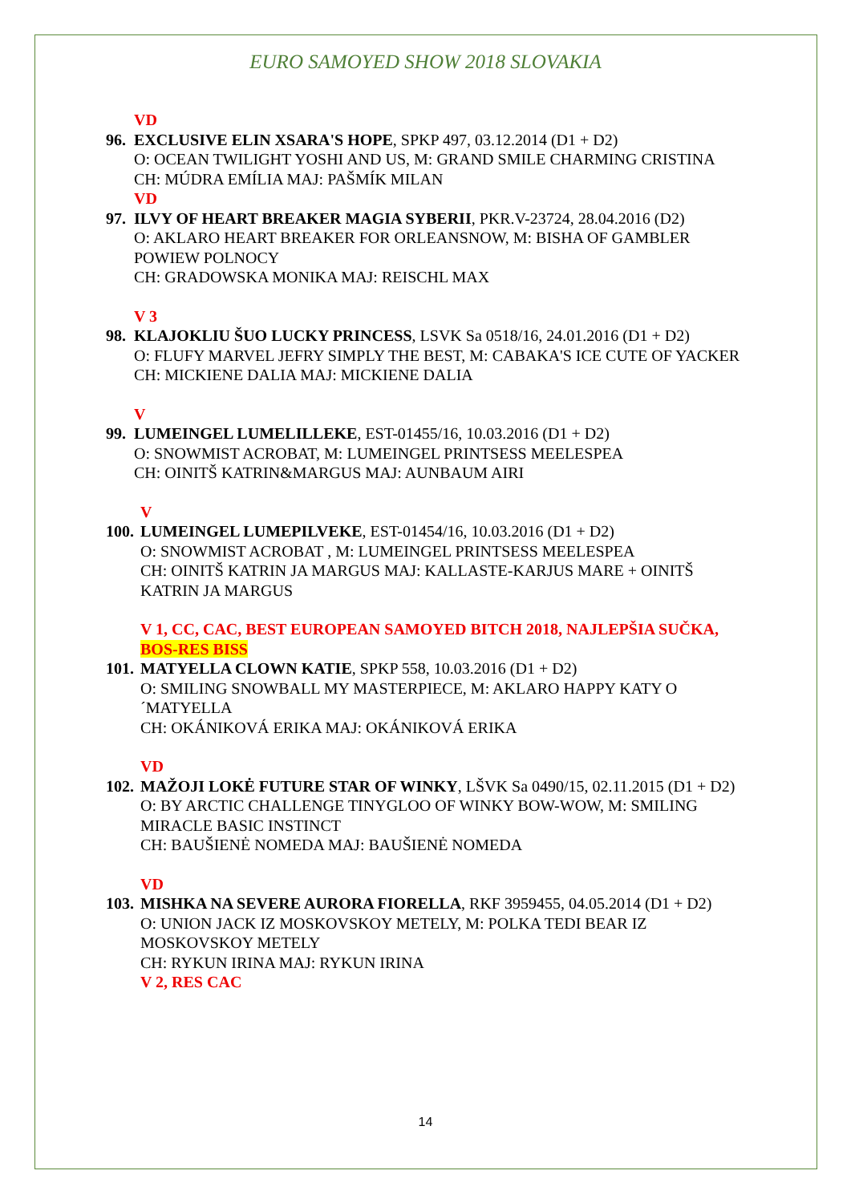EURO SAMOYED SHOW 2018 SLOVAKIA
VD
96.
EXCLUSIVE ELIN XSARA'S HOPE, SPKP 497, 03.12.2014 (D1 + D2)
O: OCEAN TWILIGHT YOSHI AND US, M: GRAND SMILE CHARMING CRISTINA
CH: MÚDRA EMÍLIA MAJ: PAŠMÍK MILAN
VD
97.
ILVY OF HEART BREAKER MAGIA SYBERII, PKR.V-23724, 28.04.2016 (D2)
O: AKLARO HEART BREAKER FOR ORLEANSNOW, M: BISHA OF GAMBLER POWIEW POLNOCY
CH: GRADOWSKA MONIKA MAJ: REISCHL MAX
V 3
98.
KLAJOKLIU ŠUO LUCKY PRINCESS, LSVK Sa 0518/16, 24.01.2016 (D1 + D2)
O: FLUFY MARVEL JEFRY SIMPLY THE BEST, M: CABAKA'S ICE CUTE OF YACKER
CH: MICKIENE DALIA MAJ: MICKIENE DALIA
V
99.
LUMEINGEL LUMELILLEKE, EST-01455/16, 10.03.2016 (D1 + D2)
O: SNOWMIST ACROBAT, M: LUMEINGEL PRINTSESS MEELESPEA
CH: OINITŠ KATRIN&MARGUS MAJ: AUNBAUM AIRI
V
100.
LUMEINGEL LUMEPILVEKE, EST-01454/16, 10.03.2016 (D1 + D2)
O: SNOWMIST ACROBAT , M: LUMEINGEL PRINTSESS MEELESPEA
CH: OINITŠ KATRIN JA MARGUS MAJ: KALLASTE-KARJUS MARE + OINITŠ KATRIN JA MARGUS
V 1, CC, CAC, BEST EUROPEAN SAMOYED BITCH 2018, NAJLEPŠIA SUČKA, BOS-RES BISS
101.
MATYELLA CLOWN KATIE, SPKP 558, 10.03.2016 (D1 + D2)
O: SMILING SNOWBALL MY MASTERPIECE, M: AKLARO HAPPY KATY O´MATYELLA
CH: OKÁNIKOVÁ ERIKA MAJ: OKÁNIKOVÁ ERIKA
VD
102.
MAŽOJI LOKĖ FUTURE STAR OF WINKY, LŠVK Sa 0490/15, 02.11.2015 (D1 + D2)
O: BY ARCTIC CHALLENGE TINYGLOO OF WINKY BOW-WOW, M: SMILING MIRACLE BASIC INSTINCT
CH: BAUŠIENĖ NOMEDA MAJ: BAUŠIENĖ NOMEDA
VD
103.
MISHKA NA SEVERE AURORA FIORELLA, RKF 3959455, 04.05.2014 (D1 + D2)
O: UNION JACK IZ MOSKOVSKOY METELY, M: POLKA TEDI BEAR IZ MOSKOVSKOY METELY
CH: RYKUN IRINA MAJ: RYKUN IRINA
V 2, RES CAC
14